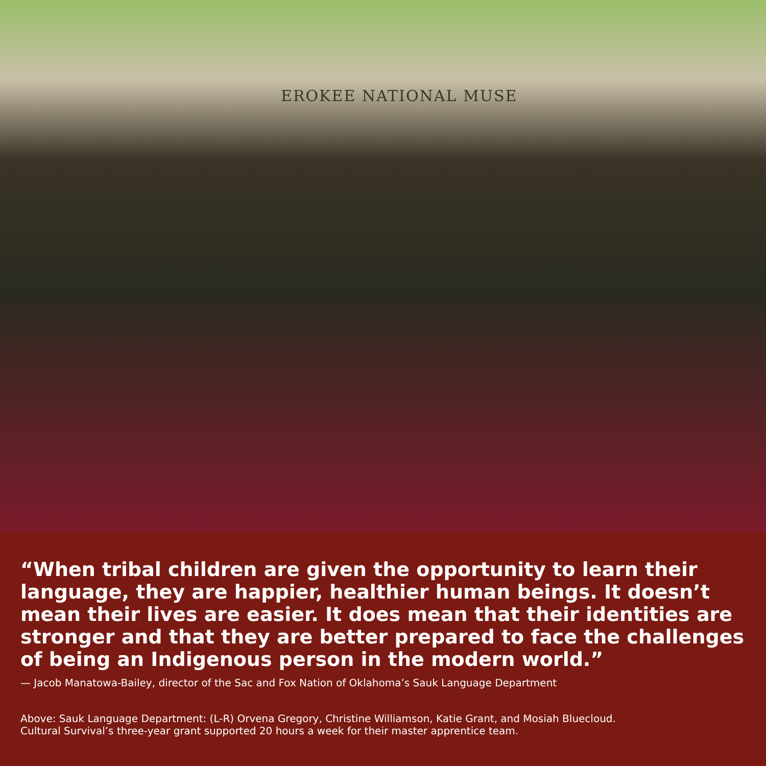EROKEE NATIONAL MUSE
“When tribal children are given the opportunity to learn their language, they are happier, healthier human beings. It doesn’t mean their lives are easier. It does mean that their identities are stronger and that they are better prepared to face the challenges of being an Indigenous person in the modern world.”
— Jacob Manatowa-Bailey, director of the Sac and Fox Nation of Oklahoma’s Sauk Language Department
Above: Sauk Language Department: (L-R) Orvena Gregory, Christine Williamson, Katie Grant, and Mosiah Bluecloud.
Cultural Survival’s three-year grant supported 20 hours a week for their master apprentice team.